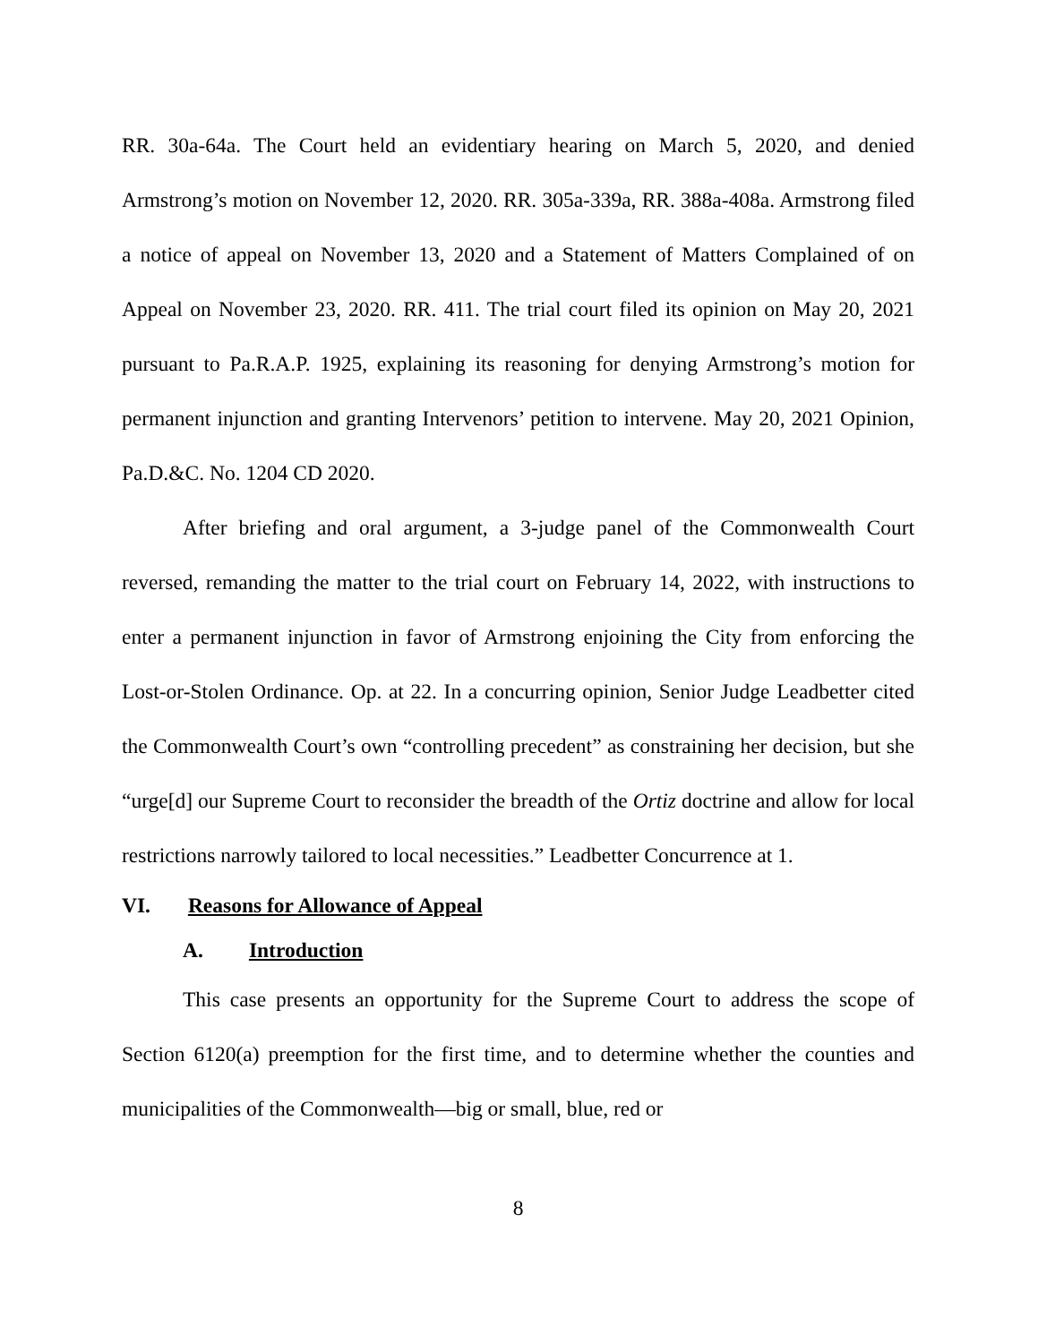RR. 30a-64a. The Court held an evidentiary hearing on March 5, 2020, and denied Armstrong’s motion on November 12, 2020. RR. 305a-339a, RR. 388a-408a. Armstrong filed a notice of appeal on November 13, 2020 and a Statement of Matters Complained of on Appeal on November 23, 2020. RR. 411. The trial court filed its opinion on May 20, 2021 pursuant to Pa.R.A.P. 1925, explaining its reasoning for denying Armstrong’s motion for permanent injunction and granting Intervenors’ petition to intervene. May 20, 2021 Opinion, Pa.D.&C. No. 1204 CD 2020.
After briefing and oral argument, a 3-judge panel of the Commonwealth Court reversed, remanding the matter to the trial court on February 14, 2022, with instructions to enter a permanent injunction in favor of Armstrong enjoining the City from enforcing the Lost-or-Stolen Ordinance. Op. at 22. In a concurring opinion, Senior Judge Leadbetter cited the Commonwealth Court’s own “controlling precedent” as constraining her decision, but she “urge[d] our Supreme Court to reconsider the breadth of the Ortiz doctrine and allow for local restrictions narrowly tailored to local necessities.” Leadbetter Concurrence at 1.
VI. Reasons for Allowance of Appeal
A. Introduction
This case presents an opportunity for the Supreme Court to address the scope of Section 6120(a) preemption for the first time, and to determine whether the counties and municipalities of the Commonwealth—big or small, blue, red or
8